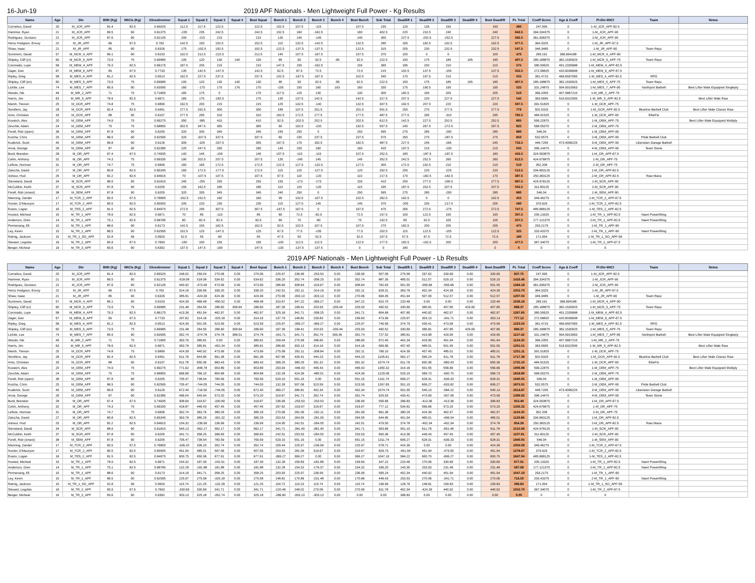16-Jun-19 2019 APF Nationals - Men Lightweight Full Power - Kg Results
| Name | Age | Div | BWt (Kg) | WtCls (Kg) | Glossbrenner | Squat 1 | Squat 2 | Squat 3 | Squat 4 | Best Squat | Bench 1 | Bench 2 | Bench 3 | Bench 4 | Best Bench | Sub Total | Deadlift 1 | Deadlift 2 | Deadlift 3 | Deadlift 4 | Best Deadlift | PL Total | Coeff Score | Age & Coeff | Pl-Div-WtCl | Team | Notes |
| --- | --- | --- | --- | --- | --- | --- | --- | --- | --- | --- | --- | --- | --- | --- | --- | --- | --- | --- | --- | --- | --- | --- | --- | --- | --- | --- | --- |
| Cornelius, David | 20 | M_JCR_APF | 81.4 | 82.5 | 0.65025 | 112.5 | 117.5 | 122.5 | | 122.5 | 102.5 | 107.5 | -115 | | 107.5 | 230 | 125 | 135 | 150 | | 150 | 380 | 247.095 | 0 | 1-M_JCR_APF-82.5 | | |
| Hammer, Ryan | 21 | M_JCR_APF | 89.5 | 90 | 0.61375 | -235 | 235 | 242.5 | | 242.5 | 152.5 | 160 | -162.5 | | 160 | 402.5 | 220 | 232.5 | 240 | | 240 | 642.5 | 394.334375 | 0 | 1-M_JCR_APF-90 | | |
| Rodriguez, Gustavo | 22 | M_JCR_APF | 87.6 | 90 | 0.62135 | 200 | -215 | 215 | | 215 | 130 | 140 | -145 | | 140 | 355 | 227.5 | -252.5 | -252.5 | | 227.5 | 582.5 | 361.936375 | 0 | 2-M_JCR_APF-90 | | |
| Heinz Hodgson, Envoy | 22 | M_JR_APF | 66 | 67.5 | 0.763 | 142.5 | 150 | 152.5 | | 152.5 | 110 | 132.5 | -142.5 | | 132.5 | 285 | 165 | 182.5 | 192.5 | | 192.5 | 477.5 | 364.3325 | 0 | 1-M_JR_APF-67.5 | | |
| Shaw, Isaac | 21 | M_JR_APF | 85 | 90 | 0.6326 | 175 | -192.5 | 192.5 | | 192.5 | 122.5 | -137.5 | -137.5 | | 122.5 | 315 | 205 | 230 | 232.5 | | 232.5 | 547.5 | 346.3485 | 0 | 1-M_JR_APF-90 | Team Repz | |
| Summers, David | 57 | M_MCR_4_APF | 89.1 | 90 | 0.6153 | 192.5 | 212.5 | -222.5 | | 212.5 | 145 | 157.5 | -167.5 | | 157.5 | 370 | 100 | 0 | 0 | | 100 | 470 | 289.191 | 366.694188 | 1-M_MCR_4_APF-90 | | |
| Shipley, Cliff (cr) | 60 | M_MCR_5_APF | 73.9 | 75 | 0.69985 | 105 | 120 | 130 | 140 | 130 | 85 | 90 | 92.5 | -95 | 92.5 | 222.5 | 150 | 175 | 185 | 195 | 185 | 407.5 | 285.188875 | 382.1530925 | 1-M_MCR_5_APF-75 | Team Repz | |
| Coronado, Lupe | 58 | M_MEM_4_APF | 79.3 | 82.5 | 0.66175 | 187.5 | 205 | 210 | | 210 | 147.5 | 155 | -162.5 | | 155 | 365 | 185 | 200 | 210 | | 210 | 575 | 380.50625 | 491.2335688 | 1-M_MEM_4_APF-82.5 | | |
| Zager, Dan | 67 | M_MEM_6_APF | 65 | 67.5 | 0.7733 | 135 | 142.5 | -147.5 | | 142.5 | 62.5 | 67.5 | 72.5 | | 72.5 | 215 | 102.5 | 137.5 | -155 | | 137.5 | 352.5 | 272.58825 | 420.6036698 | 1-M_MEM_6_APF-67.5 | | |
| Ripley, Greg | 58 | M_MES_4_APF | 81.2 | 82.5 | 0.6513 | 192.5 | 227.5 | 237.5 | | 237.5 | 102.5 | -167.5 | -167.5 | | 102.5 | 340 | 170 | 197.5 | 215 | | 215 | 555 | 361.4715 | 466.6597065 | 1-M_MES_4_APF-82.5 | RPG | |
| Shipley, Cliff (es) | 60 | M_MES_5_APF | 73.9 | 75 | 0.69985 | 105 | 120 | 130 | 140 | 130 | 85 | 90 | 92.5 | -95 | 92.5 | 222.5 | 150 | 175 | 185 | 195 | 185 | 407.5 | 285.188875 | 382.1530925 | 1-M_MES_5_APF-75 | Team Repz | |
| Lichtle, Lee | 74 | M_MES_7_APF | 85.9 | 90 | 0.63095 | 160 | -170 | 170 | 176 | 170 | -155 | 155 | 160 | 163 | 160 | 330 | 175 | 190.5 | 195 | | 195 | 525 | 331.24875 | 594.5915063 | 1-M_MES_7_APF-90 | Northport Barbell | Best Lifter Male Equipped Singleply |
| Woods, Nik | 49 | M_MR_2_APF | 71 | 75 | 0.71805 | 165 | 175 | 0 | | 175 | 117.5 | 125 | 130 | | 130 | 305 | 182.5 | 195 | 205 | | 205 | 510 | 366.2055 | 407.5867215 | 1-M_MR_2_APF-75 | | |
| Harris, Jim | 63 | M_MR_5_APF | 78.9 | 82.5 | 0.6671 | 165 | 175 | -182.5 | | 175 | 130 | 137.5 | 142.5 | | 142.5 | 317.5 | 207.5 | 220 | 227.5 | | 227.5 | 545 | 363.5695 | 516.6322595 | 1-M_MR_5_APF-82.5 | | Best Lifter Male Raw |
| Marsh, Trevion | 25 | M_OCR_APF | 74.8 | 75 | 0.6899 | 192.5 | 200 | 215 | | 215 | 125 | 132.5 | -140 | | 132.5 | 347.5 | 192.5 | 207.5 | 220 | | 220 | 567.5 | 391.51825 | 0 | 1-M_OCR_APF-75 | | |
| Semifero, Jay | 28 | M_OCR_APF | 82.4 | 82.5 | 0.6451 | 277.5 | 292.5 | 300 | | 300 | 185 | 197.5 | 201.5 | | 201.5 | 501.5 | 255 | 270 | 277.5 | | 277.5 | 779 | 502.5329 | 0 | 1-M_OCR_APF-82.5 | Blueline Barbell Club | Best Lifter Male Classic Raw |
| Anto, Christian | 33 | M_OCR_APF | 88 | 90 | 0.6197 | 277.5 | 295 | 310 | | 310 | 162.5 | 172.5 | 177.5 | | 177.5 | 487.5 | 277.5 | 295 | -310 | | 295 | 782.5 | 484.91525 | 0 | 1-M_OCR_APF-90 | EliteFts | |
| Kovatch, Alex | 20 | M_OEM_APF | 74.9 | 75 | 0.69275 | 350 | -385 | 410 | | 410 | 92.5 | -202.5 | 202.5 | | 202.5 | 612.5 | 142.5 | 227.5 | 252.5 | | 252.5 | 865 | 599.22875 | 0 | 1-M_OEM_APF-75 | | Best Lifter Male Equipped Multiply |
| Zevchik, Adam | 24 | M_OEM_APF | 75 | 75 | 0.68855 | 302.5 | 347.5 | 365 | | 365 | 60 | 192.5 | -220 | | 192.5 | 557.5 | 240 | 267.5 | -272.5 | | 267.5 | 825 | 568.05375 | 0 | 2-M_OEM_APF-75 | | |
| Forell, Rob (open) | 38 | M_OEM_APF | 87.8 | 90 | 0.6205 | 320 | 335 | 345 | | 345 | 240 | 250 | 0 | | 250 | 595 | 275 | 285 | -290 | | 285 | 880 | 546.04 | 0 | 1-M_OEM_APF-90 | | |
| Kutcha, Chris | 25 | M_OEM_APF | 86.5 | 90 | 0.62595 | 320 | -337.5 | 337.5 | | 337.5 | 60 | 230 | 237.5 | | 237.5 | 575 | 250 | 275 | -287.5 | | 275 | 850 | 532.0575 | 0 | 2-M_OEM_APF-90 | Pride Barbell Club | |
| Kuderick, Scott | 45 | M_OEM_APF | 89.8 | 90 | 0.6126 | 305 | -325 | -337.5 | | 305 | 167.5 | 175 | 182.5 | | 182.5 | 487.5 | 227.5 | 245 | -265 | | 245 | 732.5 | 448.7295 | 473.4096225 | 3-M_OEM_APF-90 | Liberation Garage Barbell | |
| Arvai, George | 26 | M_OEM_APF | 87 | 90 | 0.62385 | 225 | 247.5 | 260 | | 260 | 145 | 155 | 160 | | 160 | 420 | 197.5 | 215 | -230 | | 215 | 635 | 396.14475 | 0 | 4-M_OEM_APF-90 | Team Stone | |
| Burd, Brandon | 28 | M_OR_APF | 67.4 | 67.5 | 0.74935 | 140 | 145 | -150 | | 145 | 107.5 | -115 | -115 | | 107.5 | 252.5 | 180 | -187.5 | -187.5 | | 180 | 432.5 | 324.093875 | 0 | 1-M_OR_APF-67.5 | | |
| Celini, Anthony | 32 | M_OR_APF | 74.3 | 75 | 0.69335 | 190 | 202.5 | 207.5 | | 207.5 | 135 | -145 | 145 | | 145 | 352.5 | 242.5 | 252.5 | 260 | | 260 | 612.5 | 424.676875 | 0 | 1-M_OR_APF-75 | | |
| Leflore, Norman | 31 | M_OR_APF | 74.7 | 75 | 0.6906 | 160 | 165 | 172.5 | | 172.5 | 122.5 | 127.5 | -132.5 | | 127.5 | 300 | 172.5 | 192.5 | 210 | | 210 | 510 | 352.206 | 0 | 2-M_OR_APF-75 | | |
| Zalucha, David | 27 | M_OR_APF | 80.8 | 82.5 | 0.65345 | 165 | 172.5 | -177.5 | | 172.5 | 115 | 120 | -127.5 | | 120 | 292.5 | 205 | 220 | -225 | | 220 | 512.5 | 334.893125 | 0 | 1-M_OR_APF-82.5 | | |
| Ashour, Hud | 25 | M_OR_APF | 82.2 | 82.5 | 0.64615 | 70 | -107.5 | 107.5 | | 107.5 | 97.5 | 110 | -120 | | 110 | 217.5 | 170 | -182.5 | -182.5 | | 170 | 387.5 | 250.383125 | 0 | 2-M_OR_APF-82.5 | Raw Mana | |
| Stensland, David | 34 | M_SCR_APF | 88.9 | 90 | 0.61815 | 245 | -255 | 255 | | 255 | 155 | -173 | -173 | | 155 | 410 | 250 | 277.5 | -295.5 | | 277.5 | 687.5 | 424.978125 | 0 | 1-M_SCR_APF-90 | | |
| McCubbin, Keith | 37 | M_SCR_APF | 87.8 | 90 | 0.6205 | 155 | 162.5 | 180 | | 180 | 110 | 115 | -120 | | 115 | 295 | 187.5 | 202.5 | 207.5 | | 207.5 | 502.5 | 311.80125 | 0 | 2-M_SCR_APF-90 | | |
| Forell, Rob (smast) | 38 | M_SEM_APF | 87.8 | 90 | 0.6205 | 320 | 335 | 345 | | 345 | 240 | 250 | 0 | | 250 | 595 | 275 | 285 | -290 | | 285 | 880 | 546.04 | 0 | 1-M_SEM_APF-90 | | |
| Manning, Zander | 17 | M_TCR_2_APF | 65.5 | 67.5 | 0.76805 | -152.5 | 152.5 | 160 | | 160 | 95 | 102.5 | -107.5 | | 102.5 | 262.5 | 192.5 | 0 | 0 | | 192.5 | 455 | 349.46275 | 0 | 1-M_TCR_2_APF-67.5 | | |
| Hunter, D'Mauryon | 17 | M_TCR_2_APF | 80.5 | 82.5 | 0.65505 | 205 | 220 | 230 | | 230 | 115 | 127.5 | 145 | | 145 | 375 | -205 | 205 | -217.5 | | 205 | 580 | 379.929 | 0 | 1-M_TCR_2_APF-82.5 | | |
| Evans, Logan | 16 | M_TES_2_APF | 81.5 | 82.5 | 0.64975 | 272.5 | 295 | 307.5 | | 307.5 | -167.5 | 167.5 | 0 | | 167.5 | 475 | 265 | 272.5 | -275 | | 272.5 | 747.5 | 485.688125 | 0 | 1-M_TES_2_APF-82.5 | | |
| Husted, Micheal | 15 | M_TR_1_APF | 78.9 | 82.5 | 0.6671 | 70 | 85 | -110 | | 85 | 60 | 72.5 | -82.5 | | 72.5 | 157.5 | 100 | 122.5 | 150 | | 150 | 307.5 | 205.13325 | 0 | 1-M_TR_1_APF-82.5 | Naert Powerlifting | |
| Anderson, Oren | 14 | M_TR_1_APF | 75.1 | 82.5 | 0.68785 | 60 | -82.5 | 82.5 | | 82.5 | 60 | 70 | -80 | | 70 | 152.5 | 65 | 92.5 | 105 | | 105 | 257.5 | 177.121375 | 0 | 2-M_TR_1_APF-82.5 | Naert Powerlifting | |
| Permesang, Eli | 15 | M_TR_1_APF | 88.6 | 90 | 0.6173 | 142.5 | 155 | 162.5 | | 162.5 | 92.5 | 102.5 | 107.5 | | 107.5 | 270 | 182.5 | 200 | 205 | | 205 | 475 | 293.2175 | 0 | 1-M_TR_1_APF-90 | | |
| Ley, Kevin | 15 | M_TR_1_APF | 86.5 | 90 | 0.62595 | 102.5 | 125 | -147.5 | | 125 | 67.5 | 77.5 | -105 | | 77.5 | 202.5 | 115 | 122.5 | -155 | | 122.5 | 325 | 203.43375 | 0 | 2-M_TR_1_APF-90 | Naert Powerlifting | |
| Rahrig, Jackson | 15 | M_TR_1_SO_APF | 52.8 | 56 | 0.9503 | 52.5 | 55 | -60 | | 55 | 47.5 | 50 | 52.5 | | 52.5 | 107.5 | 57.5 | 67.5 | 72.5 | | 72.5 | 180 | 171.054 | 0 | 1-M_TR_1_SO_APF-56 | | |
| Stewart, Legolas | 16 | M_TR_2_APF | 65.9 | 67.5 | 0.7693 | -150 | 150 | 155 | | 155 | -100 | 112.5 | 122.5 | | 122.5 | 277.5 | 182.5 | -192.5 | 200 | | 200 | 477.5 | 367.34075 | 0 | 1-M_TR_2_APF-67.5 | | |
| Berger, Micheal | 19 | M_TR_3_APF | 83.6 | 90 | 0.6392 | 137.5 | 147.5 | -160 | | 147.5 | -130 | -137.5 | -137.5 | | 0 | 0 | 180 | | | | 0 | 0 | 0 | 0 | 0 | | |
2019 APF Nationals - Men Lightweight Full Power - Lb Results
| Name | Age | Div | BWt (Kg) | WtCls (Kg) | Glossbrenner | Squat 1 | Squat 2 | Squat 3 | Squat 4 | Best Squat | Bench 1 | Bench 2 | Bench 3 | Bench 4 | Best Bench | Sub Total | Deadlift 1 | Deadlift 2 | Deadlift 3 | Deadlift 4 | Best Deadlift | PL Total | Coeff Score | Age & Coeff | Pl-Div-WtCl | Team | Notes |
| --- | --- | --- | --- | --- | --- | --- | --- | --- | --- | --- | --- | --- | --- | --- | --- | --- | --- | --- | --- | --- | --- | --- | --- | --- | --- | --- | --- |
| Cornelius, David | 20 | M_JCR_APF | 81.4 | 82.5 | 0.65025 | 248.02 | 259.04 | 270.06 | 0.00 | 270.06 | 225.97 | 236.99 | -253.53 | 0.00 | 236.99 | 507.06 | 275.58 | 297.62 | 330.69 | 0.00 | 330.69 | 837.75 | 247.095 | 0 | 1-M_JCR_APF-82.5 | | |
| Hammer, Ryan | 21 | M_JCR_APF | 89.5 | 90 | 0.61375 | -518.08 | 518.08 | 534.62 | 0.00 | 534.62 | 336.20 | 352.74 | -358.25 | 0.00 | 352.74 | 887.35 | 485.01 | 512.57 | 529.10 | 0.00 | 529.10 | 1416.46 | 394.334375 | 0 | 1-M_JCR_APF-90 | | |
| Rodriguez, Gustavo | 22 | M_JCR_APF | 87.6 | 90 | 0.62135 | 440.92 | -473.99 | 473.99 | 0.00 | 473.99 | 286.60 | 308.64 | -319.67 | 0.00 | 308.64 | 782.63 | 501.55 | -556.66 | -556.66 | 0.00 | 501.55 | 1284.18 | 361.936375 | 0 | 2-M_JCR_APF-90 | | |
| Heinz Hodgson, Envoy | 22 | M_JR_APF | 66 | 67.5 | 0.763 | 314.16 | 330.69 | 336.20 | 0.00 | 336.20 | 242.51 | 292.11 | -314.16 | 0.00 | 292.11 | 628.31 | 363.76 | 402.34 | 424.39 | 0.00 | 424.39 | 1052.70 | 364.3325 | 0 | 1-M_JR_APF-67.5 | | |
| Shaw, Isaac | 21 | M_JR_APF | 85 | 90 | 0.6326 | 385.81 | -424.39 | 424.39 | 0.00 | 424.39 | 270.06 | -303.13 | -303.13 | 0.00 | 270.06 | 694.45 | 451.94 | 507.06 | 512.57 | 0.00 | 512.57 | 1207.02 | 346.3485 | 0 | 1-M_JR_APF-90 | Team Repz | |
| Summers, David | 57 | M_MCR_4_APF | 89.1 | 90 | 0.6153 | 424.39 | 468.48 | -490.52 | 0.00 | 468.48 | 319.67 | 347.22 | -369.27 | 0.00 | 347.22 | 815.70 | 220.46 | 0.00 | 0.00 | 0.00 | 220.46 | 1036.16 | 289.191 | 366.694188 | 1-M_MCR_4_APF-90 | | |
| Shipley, Cliff (cr) | 60 | M_MCR_5_APF | 73.9 | 75 | 0.69985 | 231.48 | 264.55 | 286.60 | 308.64 | 286.60 | 187.39 | 198.41 | 203.93 | -209.44 | 203.93 | 490.52 | 330.69 | 385.81 | 407.85 | 429.90 | 407.85 | 898.37 | 285.188875 | 382.1530925 | 1-M_MCR_5_APF-75 | Team Repz | |
| Coronado, Lupe | 58 | M_MEM_4_APF | 79.3 | 82.5 | 0.66175 | 413.36 | 451.94 | 462.97 | 0.00 | 462.97 | 325.18 | 341.71 | -358.25 | 0.00 | 341.71 | 804.68 | 407.85 | 440.92 | 462.97 | 0.00 | 462.97 | 1267.65 | 380.50625 | 491.2335688 | 1-M_MEM_4_APF-82.5 | | |
| Zager, Dan | 67 | M_MEM_6_APF | 65 | 67.5 | 0.7733 | 297.62 | 314.16 | -325.18 | 0.00 | 314.16 | 137.79 | 148.81 | 159.83 | 0.00 | 159.83 | 473.99 | 225.97 | 303.13 | -341.71 | 0.00 | 303.13 | 777.12 | 272.58825 | 420.6036698 | 1-M_MEM_6_APF-67.5 | | |
| Ripley, Greg | 58 | M_MES_4_APF | 81.2 | 82.5 | 0.6513 | 424.39 | 501.55 | 523.59 | 0.00 | 523.59 | 225.97 | -369.27 | -369.27 | 0.00 | 225.97 | 749.56 | 374.79 | 435.41 | 473.99 | 0.00 | 473.99 | 1223.55 | 361.4715 | 466.6597065 | 1-M_MES_4_APF-82.5 | RPG | |
| Shipley, Cliff (es) | 60 | M_MES_5_APF | 73.9 | 75 | 0.69985 | 231.48 | 264.55 | 286.60 | 308.64 | 286.60 | 187.39 | 198.41 | 203.93 | -209.44 | 203.93 | 490.52 | 330.69 | 385.81 | 407.85 | 429.90 | 407.85 | 898.37 | 285.188875 | 382.1530925 | 1-M_MES_5_APF-75 | Team Repz | |
| Lichtle, Lee | 74 | M_MES_7_APF | 85.9 | 90 | 0.63095 | 352.74 | -374.78 | 374.78 | 388.01 | 374.78 | -341.71 | 341.71 | 352.74 | 359.35 | 352.74 | 727.52 | 385.81 | 419.98 | 429.90 | 0.00 | 429.90 | 1157.42 | 331.24875 | 594.5915063 | 1-M_MES_7_APF-90 | Northport Barbell | Best Lifter Male Equipped Singleply |
| Woods, Nik | 49 | M_MR_2_APF | 71 | 75 | 0.71805 | 363.76 | 385.81 | 0.00 | 0.00 | 385.81 | 259.04 | 275.58 | 286.60 | 0.00 | 286.60 | 672.40 | 402.34 | 429.90 | 451.94 | 0.00 | 451.94 | 1124.35 | 366.2055 | 407.5867215 | 1-M_MR_2_APF-75 | | |
| Harris, Jim | 63 | M_MR_5_APF | 78.9 | 82.5 | 0.6671 | 363.76 | 385.81 | -402.34 | 0.00 | 385.81 | 286.60 | 303.13 | 314.16 | 0.00 | 314.16 | 699.96 | 457.45 | 485.01 | 501.55 | 0.00 | 501.55 | 1201.51 | 363.5695 | 516.6322595 | 1-M_MR_5_APF-82.5 | | Best Lifter Male Raw |
| Marsh, Trevion | 25 | M_OCR_APF | 74.8 | 75 | 0.6899 | 424.39 | 440.92 | 473.99 | 0.00 | 473.99 | 275.58 | 292.11 | -308.64 | 0.00 | 292.11 | 766.10 | 424.39 | 457.45 | 485.01 | 0.00 | 485.01 | 1251.11 | 391.51825 | 0 | 1-M_OCR_APF-75 | | |
| Semifero, Jay | 28 | M_OCR_APF | 82.4 | 82.5 | 0.6451 | 611.78 | 644.85 | 661.38 | 0.00 | 661.38 | 407.85 | 435.41 | 444.23 | 0.00 | 444.23 | 1105.61 | 562.17 | 595.24 | 611.78 | 0.00 | 611.78 | 1717.38 | 502.5329 | 0 | 1-M_OCR_APF-82.5 | Blueline Barbell Club | Best Lifter Male Classic Raw |
| Anto, Christian | 33 | M_OCR_APF | 88 | 90 | 0.6197 | 611.78 | 650.36 | 683.43 | 0.00 | 683.43 | 358.25 | 380.29 | 391.32 | 0.00 | 391.32 | 1074.74 | 611.78 | 650.36 | -683.43 | 0.00 | 650.36 | 1725.10 | 484.91525 | 0 | 1-M_OCR_APF-90 | EliteFts | |
| Kovatch, Alex | 20 | M_OEM_APF | 74.9 | 75 | 0.69275 | 771.62 | -848.78 | 903.89 | 0.00 | 903.89 | 203.93 | -446.43 | 446.43 | 0.00 | 446.43 | 1350.32 | 314.16 | 501.55 | 556.66 | 0.00 | 556.66 | 1906.98 | 599.22875 | 0 | 1-M_OEM_APF-75 | | Best Lifter Male Equipped Multiply |
| Zevchik, Adam | 24 | M_OEM_APF | 75 | 75 | 0.68855 | 666.89 | 766.10 | 804.68 | 0.00 | 804.68 | 132.28 | 424.39 | -485.01 | 0.00 | 424.39 | 1229.06 | 529.10 | 589.73 | -600.75 | 0.00 | 589.73 | 1818.80 | 568.05375 | 0 | 2-M_OEM_APF-75 | | |
| Forell, Rob (open) | 38 | M_OEM_APF | 87.8 | 90 | 0.6205 | 705.47 | 738.54 | 760.59 | 0.00 | 760.59 | 529.10 | 551.15 | 0.00 | 0.00 | 551.15 | 1311.74 | 606.27 | 628.31 | -639.33 | 0.00 | 628.31 | 1940.05 | 546.04 | 0 | 1-M_OEM_APF-90 | | |
| Kutcha, Chris | 25 | M_OEM_APF | 86.5 | 90 | 0.62595 | 705.47 | -744.05 | 744.05 | 0.00 | 744.05 | 132.28 | 507.06 | 523.59 | 0.00 | 523.59 | 1267.65 | 551.15 | 606.27 | -633.82 | 0.00 | 606.27 | 1873.91 | 532.0575 | 0 | 2-M_OEM_APF-90 | Pride Barbell Club | |
| Kuderick, Scott | 45 | M_OEM_APF | 89.8 | 90 | 0.6126 | 672.40 | -716.50 | -744.05 | 0.00 | 672.40 | 369.27 | 385.81 | 402.34 | 0.00 | 402.34 | 1074.74 | 501.55 | 540.13 | -584.22 | 0.00 | 540.13 | 1614.87 | 448.7295 | 473.4096225 | 3-M_OEM_APF-90 | Liberation Garage Barbell | |
| Arvai, George | 26 | M_OEM_APF | 87 | 90 | 0.62385 | 496.04 | 545.64 | 573.20 | 0.00 | 573.20 | 319.67 | 341.71 | 352.74 | 0.00 | 352.74 | 925.93 | 435.41 | 473.99 | -507.06 | 0.00 | 473.99 | 1399.92 | 396.14475 | 0 | 4-M_OEM_APF-90 | Team Stone | |
| Burd, Brandon | 28 | M_OR_APF | 67.4 | 67.5 | 0.74935 | 308.64 | 319.67 | -330.69 | 0.00 | 319.67 | 236.99 | -253.53 | -253.53 | 0.00 | 236.99 | 556.66 | 396.83 | -413.36 | -413.36 | 0.00 | 396.83 | 953.49 | 324.093875 | 0 | 1-M_OR_APF-67.5 | | |
| Celini, Anthony | 32 | M_OR_APF | 74.3 | 75 | 0.69335 | 418.87 | 446.43 | 457.45 | 0.00 | 457.45 | 297.62 | -319.67 | 319.67 | 0.00 | 319.67 | 777.12 | 534.62 | 556.66 | 573.20 | 0.00 | 573.20 | 1350.32 | 424.676875 | 0 | 1-M_OR_APF-75 | | |
| Leflore, Norman | 31 | M_OR_APF | 74.7 | 75 | 0.6906 | 352.74 | 363.76 | 380.29 | 0.00 | 380.29 | 270.06 | 281.09 | -292.11 | 0.00 | 281.09 | 661.38 | 380.29 | 424.39 | 462.97 | 0.00 | 462.97 | 1124.35 | 352.206 | 0 | 2-M_OR_APF-75 | | |
| Zalucha, David | 27 | M_OR_APF | 80.8 | 82.5 | 0.65345 | 363.76 | 380.29 | -391.32 | 0.00 | 380.29 | 253.53 | 264.55 | -281.09 | 0.00 | 264.55 | 644.85 | 451.94 | 485.01 | -496.04 | 0.00 | 485.01 | 1129.86 | 334.893125 | 0 | 1-M_OR_APF-82.5 | | |
| Ashour, Hud | 25 | M_OR_APF | 82.2 | 82.5 | 0.64615 | 154.32 | -236.99 | 236.99 | 0.00 | 236.99 | 214.95 | 242.51 | -264.55 | 0.00 | 242.51 | 479.50 | 374.78 | -402.34 | -402.34 | 0.00 | 374.78 | 854.28 | 250.383125 | 0 | 2-M_OR_APF-82.5 | Raw Mana | |
| Stensland, David | 34 | M_SCR_APF | 88.9 | 90 | 0.61815 | 540.13 | -562.17 | 562.17 | 0.00 | 562.17 | 341.71 | -381.40 | -381.40 | 0.00 | 341.71 | 903.89 | 551.15 | 611.78 | -651.46 | 0.00 | 611.78 | 1515.66 | 424.978125 | 0 | 1-M_SCR_APF-90 | | |
| McCubbin, Keith | 37 | M_SCR_APF | 87.8 | 90 | 0.6205 | 341.71 | 358.25 | 396.83 | 0.00 | 396.83 | 242.51 | 253.53 | -264.55 | 0.00 | 253.53 | 650.36 | 413.36 | 446.43 | 457.45 | 0.00 | 457.45 | 1107.81 | 311.80125 | 0 | 2-M_SCR_APF-90 | | |
| Forell, Rob (smast) | 38 | M_SEM_APF | 87.8 | 90 | 0.6205 | 705.47 | 738.54 | 760.59 | 0.00 | 760.59 | 529.10 | 551.15 | 0.00 | 0.00 | 551.15 | 1311.74 | 606.27 | 628.31 | -639.33 | 0.00 | 628.31 | 1940.05 | 546.04 | 0 | 1-M_SEM_APF-90 | | |
| Manning, Zander | 17 | M_TCR_2_APF | 65.5 | 67.5 | 0.76805 | -336.20 | 336.20 | 352.74 | 0.00 | 352.74 | 209.44 | 225.97 | -236.99 | 0.00 | 225.97 | 578.71 | 424.39 | 0.00 | 0.00 | 0.00 | 424.39 | 1003.09 | 349.46275 | 0 | 1-M_TCR_2_APF-67.5 | | |
| Hunter, D'Mauryon | 17 | M_TCR_2_APF | 80.5 | 82.5 | 0.65505 | 451.94 | 485.01 | 507.06 | 0.00 | 507.06 | 253.53 | 281.09 | 319.67 | 0.00 | 319.67 | 826.73 | -451.94 | 451.94 | -479.50 | 0.00 | 451.94 | 1278.67 | 379.929 | 0 | 1-M_TCR_2_APF-82.5 | | |
| Evans, Logan | 16 | M_TES_2_APF | 81.5 | 82.5 | 0.64975 | 600.75 | 650.36 | 677.91 | 0.00 | 677.91 | -369.27 | 369.27 | 0.00 | 0.00 | 369.27 | 1047.19 | 584.22 | 600.75 | -606.27 | 0.00 | 600.75 | 1647.94 | 485.688125 | 0 | 1-M_TES_2_APF-82.5 | | |
| Husted, Micheal | 15 | M_TR_1_APF | 78.9 | 82.5 | 0.6671 | 154.32 | 187.39 | -242.51 | 0.00 | 187.39 | 132.28 | 159.83 | -181.88 | 0.00 | 159.83 | 347.22 | 220.46 | 270.06 | 330.69 | 0.00 | 330.69 | 677.91 | 205.13325 | 0 | 1-M_TR_1_APF-82.5 | Naert Powerlifting | |
| Anderson, Oren | 14 | M_TR_1_APF | 75.1 | 82.5 | 0.68785 | 132.28 | -181.88 | 181.88 | 0.00 | 181.88 | 132.28 | 154.32 | -176.37 | 0.00 | 154.32 | 336.20 | 143.30 | 203.93 | 231.48 | 0.00 | 231.48 | 567.68 | 177.121375 | 0 | 2-M_TR_1_APF-82.5 | Naert Powerlifting | |
| Permesang, Eli | 15 | M_TR_1_APF | 88.6 | 90 | 0.6173 | 314.16 | 341.71 | 358.25 | 0.00 | 358.25 | 203.93 | 225.97 | 236.99 | 0.00 | 236.99 | 595.24 | 402.34 | 440.92 | 451.94 | 0.00 | 451.94 | 1047.19 | 293.2175 | 0 | 1-M_TR_1_APF-90 | | |
| Ley, Kevin | 15 | M_TR_1_APF | 86.5 | 90 | 0.62595 | 225.97 | 275.58 | -325.18 | 0.00 | 275.58 | 148.81 | 170.86 | -231.48 | 0.00 | 170.86 | 446.43 | 253.53 | 270.06 | -341.71 | 0.00 | 270.06 | 716.50 | 203.43375 | 0 | 2-M_TR_1_APF-90 | Naert Powerlifting | |
| Rahrig, Jackson | 15 | M_TR_1_SO_APF | 52.8 | 56 | 0.9503 | 115.74 | 121.25 | -132.28 | 0.00 | 121.25 | 104.72 | 110.23 | 115.74 | 0.00 | 115.74 | 236.99 | 126.76 | 148.81 | 159.83 | 0.00 | 159.83 | 396.83 | 171.054 | 0 | 1-M_TR_1_SO_APF-56 | | |
| Stewart, Legolas | 16 | M_TR_2_APF | 65.9 | 67.5 | 0.7693 | -330.69 | 330.69 | 341.71 | 0.00 | 341.71 | -220.46 | 248.02 | 270.06 | 0.00 | 270.06 | 611.78 | 402.34 | -424.39 | 440.92 | 0.00 | 440.92 | 1052.70 | 367.34075 | 0 | 1-M_TR_2_APF-67.5 | | |
| Berger, Micheal | 19 | M_TR_3_APF | 83.6 | 90 | 0.6392 | 303.13 | 325.18 | -352.74 | 0.00 | 325.18 | -286.60 | -303.13 | -303.13 | 0.00 | 0.00 | 0.00 | 396.83 | 0.00 | 0.00 | 0.00 | 0.00 | 0.00 | 0 | 0 | 0 | | |